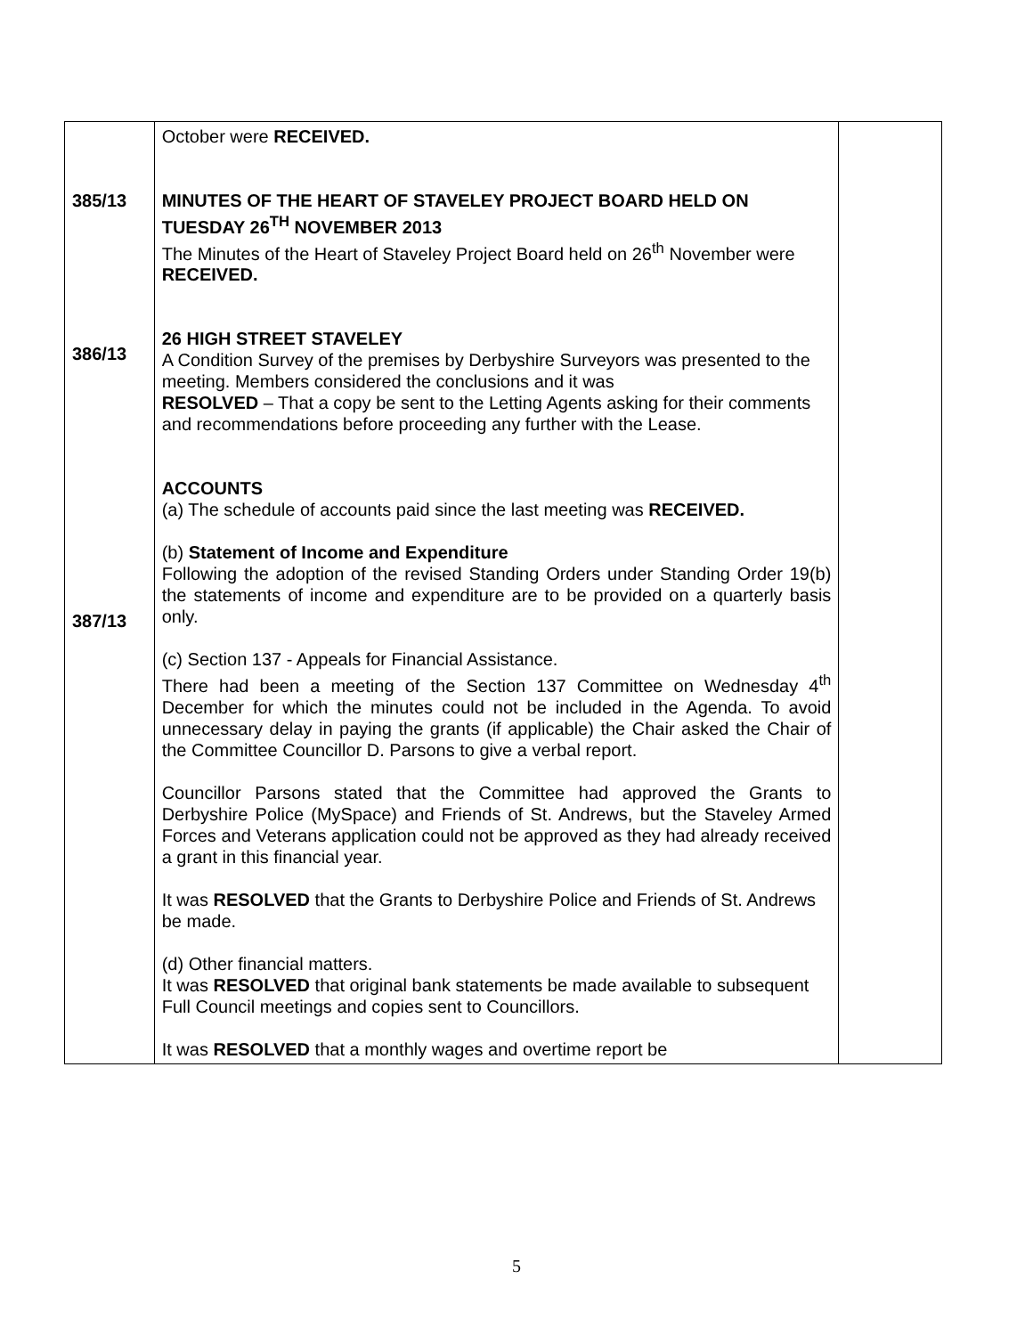| 385/13 386/13 387/13 | October were RECEIVED. MINUTES OF THE HEART OF STAVELEY PROJECT BOARD HELD ON TUESDAY 26<sup>TH</sup> NOVEMBER 2013 The Minutes of the Heart of Staveley Project Board held on 26<sup>th</sup> November were RECEIVED. 26 HIGH STREET STAVELEY A Condition Survey of the premises by Derbyshire Surveyors was presented to the meeting. Members considered the conclusions and it was RESOLVED – That a copy be sent to the Letting Agents asking for their comments and recommendations before proceeding any further with the Lease. ACCOUNTS (a) The schedule of accounts paid since the last meeting was RECEIVED. (b) Statement of Income and Expenditure Following the adoption of the revised Standing Orders under Standing Order 19(b) the statements of income and expenditure are to be provided on a quarterly basis only. (c) Section 137 - Appeals for Financial Assistance. There had been a meeting of the Section 137 Committee on Wednesday 4<sup>th</sup> December for which the minutes could not be included in the Agenda. To avoid unnecessary delay in paying the grants (if applicable) the Chair asked the Chair of the Committee Councillor D. Parsons to give a verbal report. Councillor Parsons stated that the Committee had approved the Grants to Derbyshire Police (MySpace) and Friends of St. Andrews, but the Staveley Armed Forces and Veterans application could not be approved as they had already received a grant in this financial year. It was RESOLVED that the Grants to Derbyshire Police and Friends of St. Andrews be made. (d) Other financial matters. It was RESOLVED that original bank statements be made available to subsequent Full Council meetings and copies sent to Councillors. It was RESOLVED that a monthly wages and overtime report be | |
5